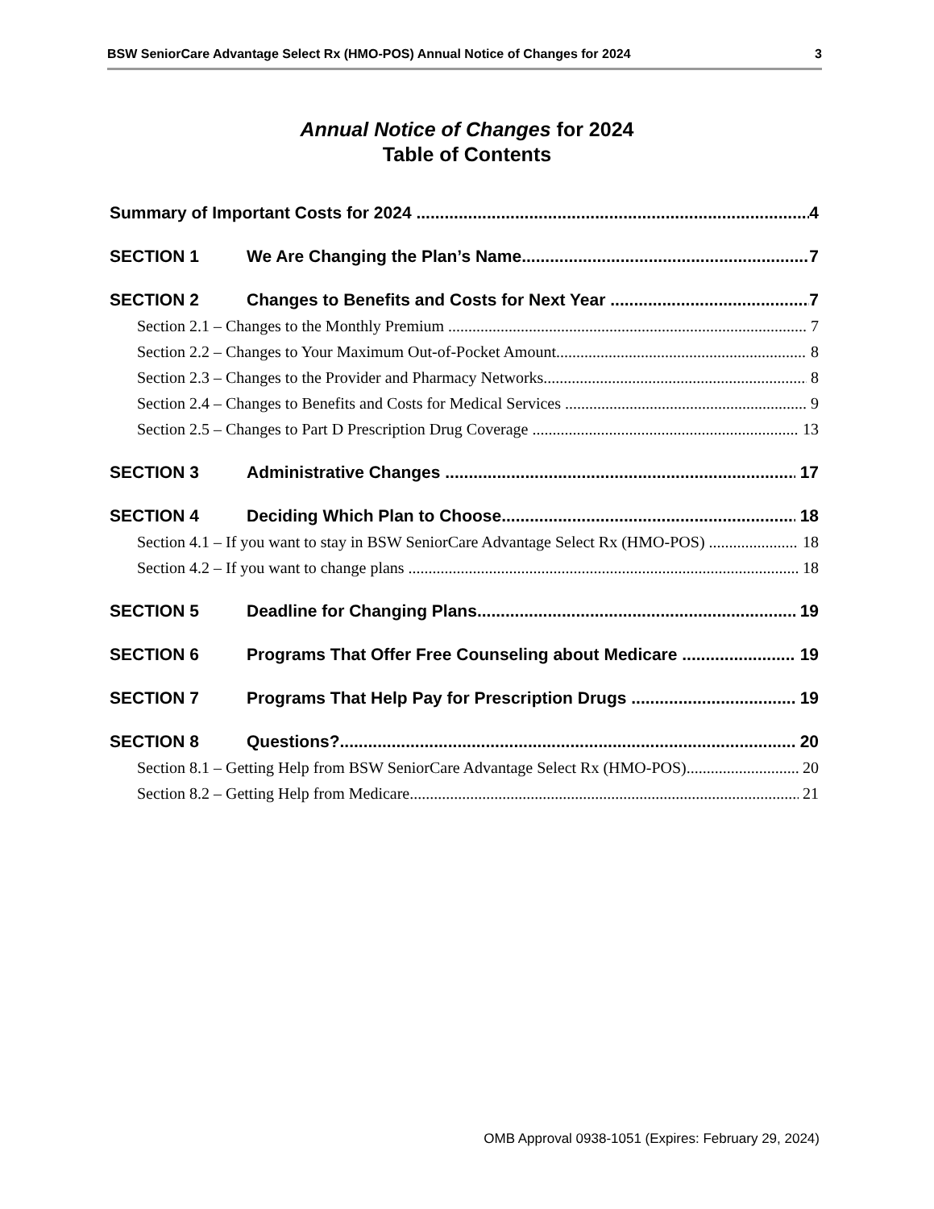BSW SeniorCare Advantage Select Rx (HMO-POS) Annual Notice of Changes for 2024 3
Annual Notice of Changes for 2024
Table of Contents
Summary of Important Costs for 2024 4
SECTION 1 We Are Changing the Plan’s Name 7
SECTION 2 Changes to Benefits and Costs for Next Year 7
Section 2.1 – Changes to the Monthly Premium 7
Section 2.2 – Changes to Your Maximum Out-of-Pocket Amount 8
Section 2.3 – Changes to the Provider and Pharmacy Networks 8
Section 2.4 – Changes to Benefits and Costs for Medical Services 9
Section 2.5 – Changes to Part D Prescription Drug Coverage 13
SECTION 3 Administrative Changes 17
SECTION 4 Deciding Which Plan to Choose 18
Section 4.1 – If you want to stay in BSW SeniorCare Advantage Select Rx (HMO-POS) 18
Section 4.2 – If you want to change plans 18
SECTION 5 Deadline for Changing Plans 19
SECTION 6 Programs That Offer Free Counseling about Medicare 19
SECTION 7 Programs That Help Pay for Prescription Drugs 19
SECTION 8 Questions? 20
Section 8.1 – Getting Help from BSW SeniorCare Advantage Select Rx (HMO-POS) 20
Section 8.2 – Getting Help from Medicare 21
OMB Approval 0938-1051 (Expires: February 29, 2024)